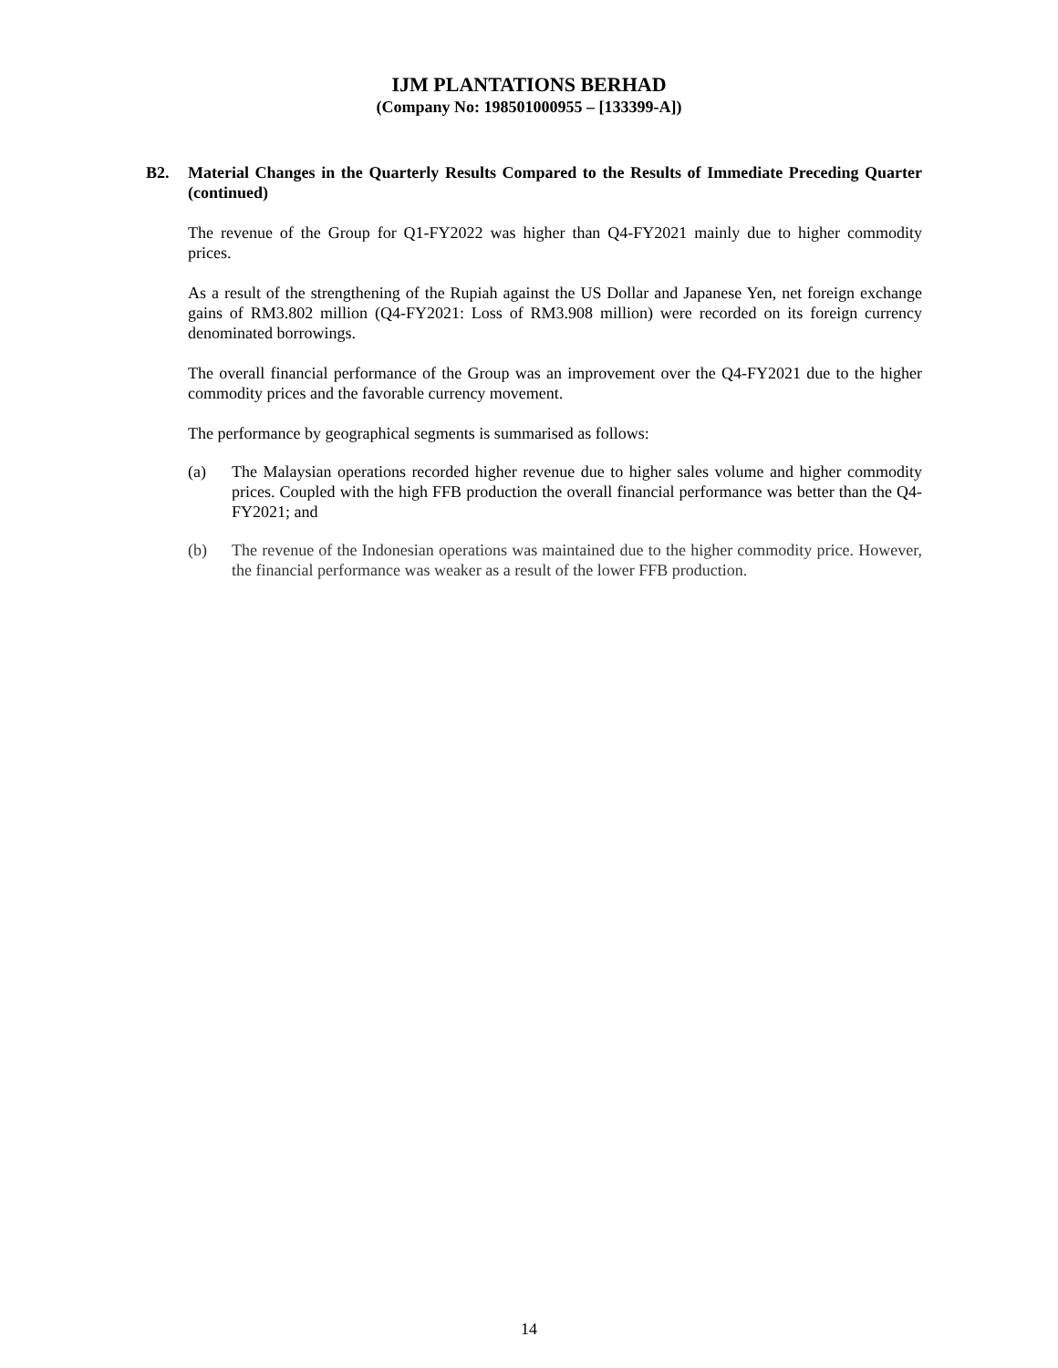IJM PLANTATIONS BERHAD
(Company No: 198501000955 – [133399-A])
B2. Material Changes in the Quarterly Results Compared to the Results of Immediate Preceding Quarter (continued)
The revenue of the Group for Q1-FY2022 was higher than Q4-FY2021 mainly due to higher commodity prices.
As a result of the strengthening of the Rupiah against the US Dollar and Japanese Yen, net foreign exchange gains of RM3.802 million (Q4-FY2021: Loss of RM3.908 million) were recorded on its foreign currency denominated borrowings.
The overall financial performance of the Group was an improvement over the Q4-FY2021 due to the higher commodity prices and the favorable currency movement.
The performance by geographical segments is summarised as follows:
(a) The Malaysian operations recorded higher revenue due to higher sales volume and higher commodity prices. Coupled with the high FFB production the overall financial performance was better than the Q4-FY2021; and
(b) The revenue of the Indonesian operations was maintained due to the higher commodity price. However, the financial performance was weaker as a result of the lower FFB production.
14